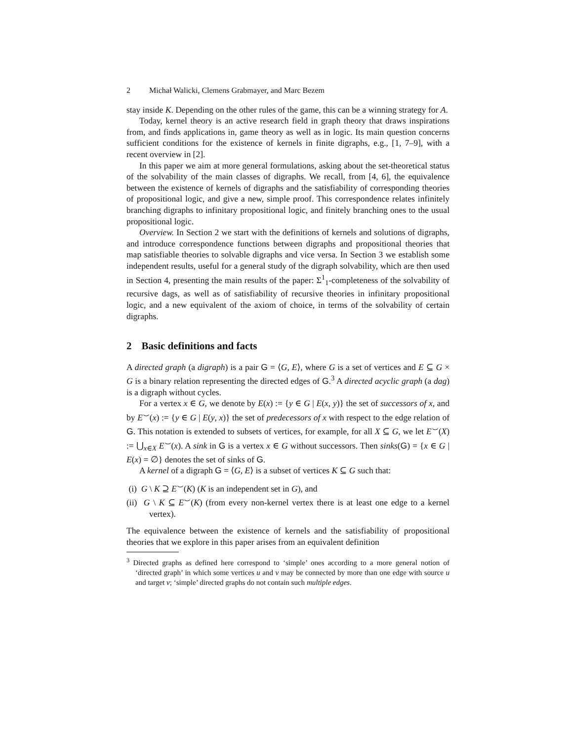2 Michał Walicki, Clemens Grabmayer, and Marc Bezem
stay inside K. Depending on the other rules of the game, this can be a winning strategy for A.
Today, kernel theory is an active research field in graph theory that draws inspirations from, and finds applications in, game theory as well as in logic. Its main question concerns sufficient conditions for the existence of kernels in finite digraphs, e.g., [1, 7–9], with a recent overview in [2].
In this paper we aim at more general formulations, asking about the set-theoretical status of the solvability of the main classes of digraphs. We recall, from [4, 6], the equivalence between the existence of kernels of digraphs and the satisfiability of corresponding theories of propositional logic, and give a new, simple proof. This correspondence relates infinitely branching digraphs to infinitary propositional logic, and finitely branching ones to the usual propositional logic.
Overview. In Section 2 we start with the definitions of kernels and solutions of digraphs, and introduce correspondence functions between digraphs and propositional theories that map satisfiable theories to solvable digraphs and vice versa. In Section 3 we establish some independent results, useful for a general study of the digraph solvability, which are then used in Section 4, presenting the main results of the paper: Σ<sup>1</sup><sub>1</sub>-completeness of the solvability of recursive dags, as well as of satisfiability of recursive theories in infinitary propositional logic, and a new equivalent of the axiom of choice, in terms of the solvability of certain digraphs.
2 Basic definitions and facts
A directed graph (a digraph) is a pair G = ⟨G, E⟩, where G is a set of vertices and E ⊆ G × G is a binary relation representing the directed edges of G.<sup>3</sup> A directed acyclic graph (a dag) is a digraph without cycles.
For a vertex x ∈ G, we denote by E(x) := {y ∈ G | E(x, y)} the set of successors of x, and by E<sup>⌣</sup>(x) := {y ∈ G | E(y, x)} the set of predecessors of x with respect to the edge relation of G. This notation is extended to subsets of vertices, for example, for all X ⊆ G, we let E<sup>⌣</sup>(X) := ⋃<sub>x∈X</sub> E<sup>⌣</sup>(x). A sink in G is a vertex x ∈ G without successors. Then sinks(G) = {x ∈ G | E(x) = ∅} denotes the set of sinks of G.
A kernel of a digraph G = ⟨G, E⟩ is a subset of vertices K ⊆ G such that:
(i) G \ K ⊇ E<sup>⌣</sup>(K) (K is an independent set in G), and
(ii) G \ K ⊆ E<sup>⌣</sup>(K) (from every non-kernel vertex there is at least one edge to a kernel vertex).
The equivalence between the existence of kernels and the satisfiability of propositional theories that we explore in this paper arises from an equivalent definition
<sup>3</sup> Directed graphs as defined here correspond to ‘simple’ ones according to a more general notion of ‘directed graph’ in which some vertices u and v may be connected by more than one edge with source u and target v; ‘simple’ directed graphs do not contain such multiple edges.